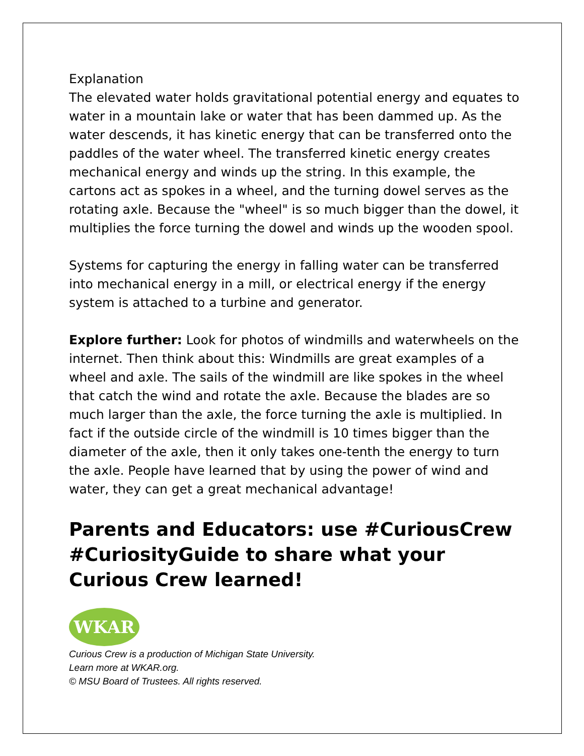Explanation
The elevated water holds gravitational potential energy and equates to water in a mountain lake or water that has been dammed up. As the water descends, it has kinetic energy that can be transferred onto the paddles of the water wheel. The transferred kinetic energy creates mechanical energy and winds up the string. In this example, the cartons act as spokes in a wheel, and the turning dowel serves as the rotating axle. Because the "wheel" is so much bigger than the dowel, it multiplies the force turning the dowel and winds up the wooden spool.
Systems for capturing the energy in falling water can be transferred into mechanical energy in a mill, or electrical energy if the energy system is attached to a turbine and generator.
Explore further: Look for photos of windmills and waterwheels on the internet. Then think about this: Windmills are great examples of a wheel and axle. The sails of the windmill are like spokes in the wheel that catch the wind and rotate the axle. Because the blades are so much larger than the axle, the force turning the axle is multiplied. In fact if the outside circle of the windmill is 10 times bigger than the diameter of the axle, then it only takes one-tenth the energy to turn the axle. People have learned that by using the power of wind and water, they can get a great mechanical advantage!
Parents and Educators: use #CuriousCrew #CuriosityGuide to share what your Curious Crew learned!
WKAR
Curious Crew is a production of Michigan State University.
Learn more at WKAR.org.
© MSU Board of Trustees. All rights reserved.